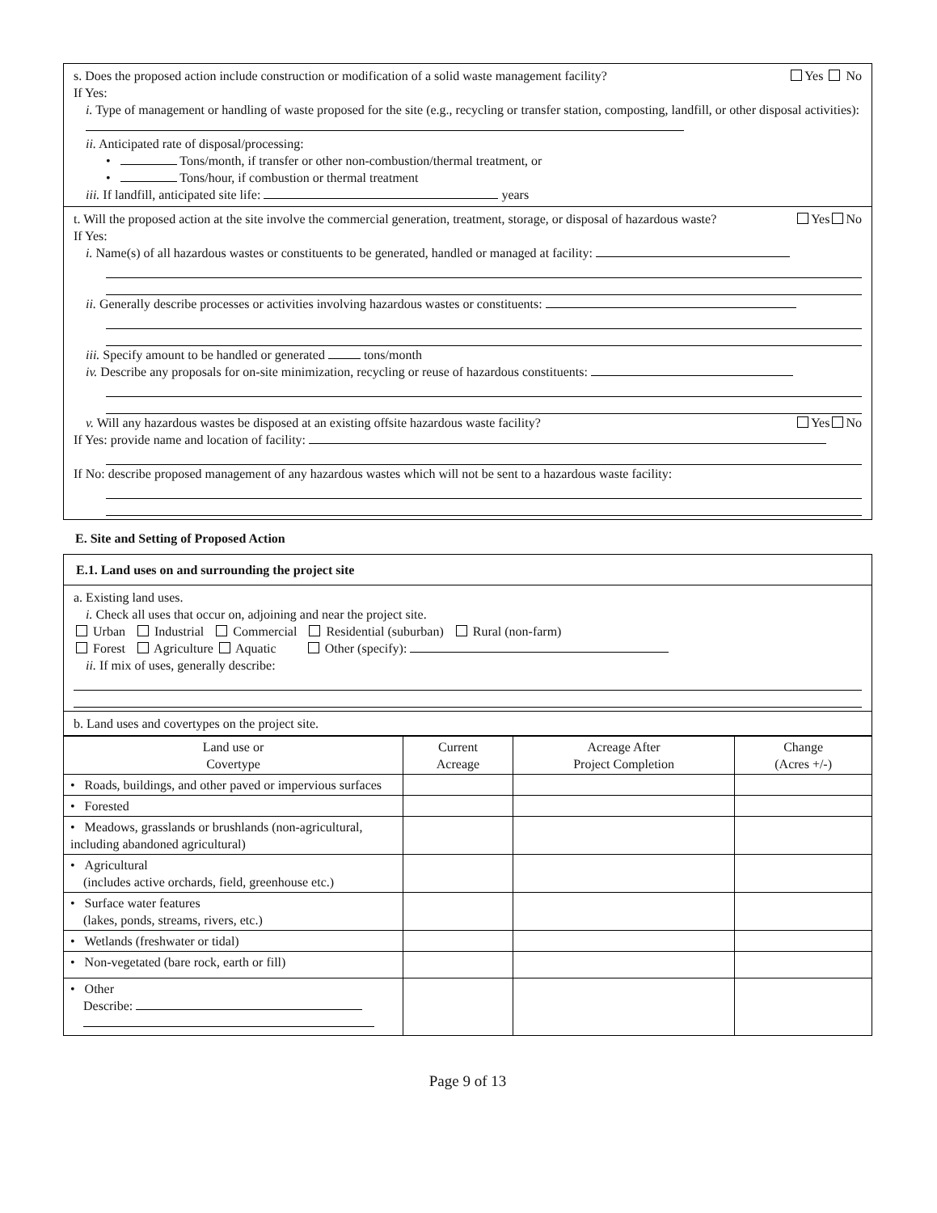s. Does the proposed action include construction or modification of a solid waste management facility? Yes No
If Yes:
i. Type of management or handling of waste proposed for the site (e.g., recycling or transfer station, composting, landfill, or other disposal activities):
ii. Anticipated rate of disposal/processing:
• Tons/month, if transfer or other non-combustion/thermal treatment, or
• Tons/hour, if combustion or thermal treatment
iii. If landfill, anticipated site life: years
t. Will the proposed action at the site involve the commercial generation, treatment, storage, or disposal of hazardous waste? Yes No
If Yes:
i. Name(s) of all hazardous wastes or constituents to be generated, handled or managed at facility:
ii. Generally describe processes or activities involving hazardous wastes or constituents:
iii. Specify amount to be handled or generated tons/month
iv. Describe any proposals for on-site minimization, recycling or reuse of hazardous constituents:
v. Will any hazardous wastes be disposed at an existing offsite hazardous waste facility? Yes No
If Yes: provide name and location of facility:
If No: describe proposed management of any hazardous wastes which will not be sent to a hazardous waste facility:
E. Site and Setting of Proposed Action
E.1. Land uses on and surrounding the project site
a. Existing land uses.
i. Check all uses that occur on, adjoining and near the project site.
Urban Industrial Commercial Residential (suburban) Rural (non-farm)
Forest Agriculture Aquatic Other (specify):
ii. If mix of uses, generally describe:
b. Land uses and covertypes on the project site.
| Land use or Covertype | Current Acreage | Acreage After Project Completion | Change (Acres +/-) |
| --- | --- | --- | --- |
| • Roads, buildings, and other paved or impervious surfaces | | | |
| • Forested | | | |
| • Meadows, grasslands or brushlands (non-agricultural, including abandoned agricultural) | | | |
| • Agricultural (includes active orchards, field, greenhouse etc.) | | | |
| • Surface water features (lakes, ponds, streams, rivers, etc.) | | | |
| • Wetlands (freshwater or tidal) | | | |
| • Non-vegetated (bare rock, earth or fill) | | | |
| • Other Describe: | | | |
Page 9 of 13